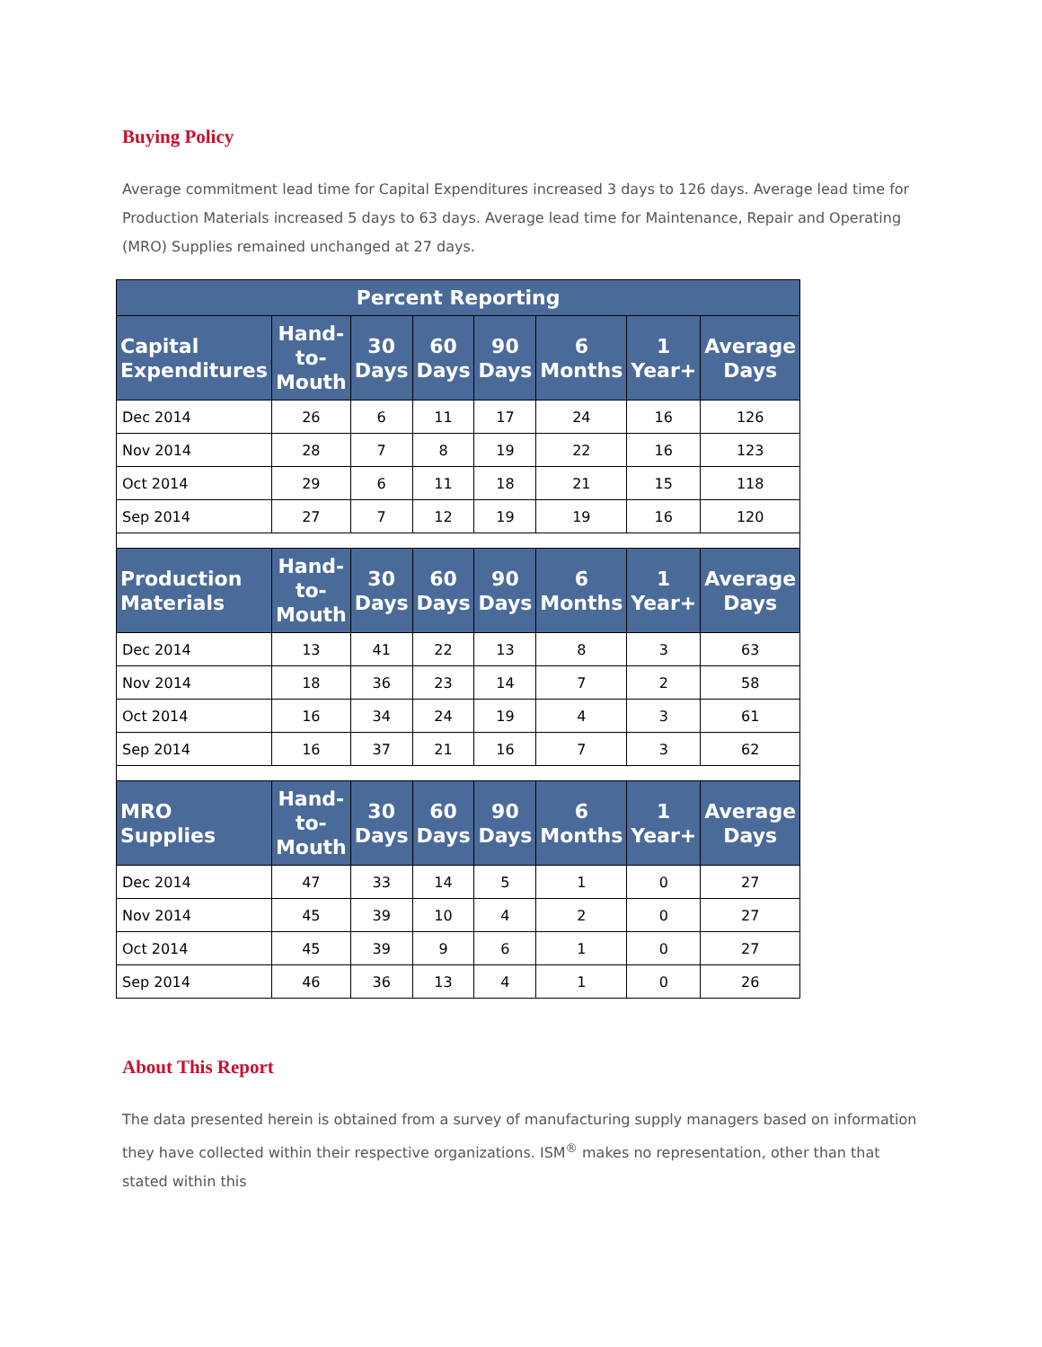Buying Policy
Average commitment lead time for Capital Expenditures increased 3 days to 126 days. Average lead time for Production Materials increased 5 days to 63 days. Average lead time for Maintenance, Repair and Operating (MRO) Supplies remained unchanged at 27 days.
| Percent Reporting | | | | | | | |
| --- | --- | --- | --- | --- | --- | --- | --- |
| Capital Expenditures | Hand-to-Mouth | 30 Days | 60 Days | 90 Days | 6 Months | 1 Year+ | Average Days |
| Dec 2014 | 26 | 6 | 11 | 17 | 24 | 16 | 126 |
| Nov 2014 | 28 | 7 | 8 | 19 | 22 | 16 | 123 |
| Oct 2014 | 29 | 6 | 11 | 18 | 21 | 15 | 118 |
| Sep 2014 | 27 | 7 | 12 | 19 | 19 | 16 | 120 |
| Production Materials | Hand-to-Mouth | 30 Days | 60 Days | 90 Days | 6 Months | 1 Year+ | Average Days |
| Dec 2014 | 13 | 41 | 22 | 13 | 8 | 3 | 63 |
| Nov 2014 | 18 | 36 | 23 | 14 | 7 | 2 | 58 |
| Oct 2014 | 16 | 34 | 24 | 19 | 4 | 3 | 61 |
| Sep 2014 | 16 | 37 | 21 | 16 | 7 | 3 | 62 |
| MRO Supplies | Hand-to-Mouth | 30 Days | 60 Days | 90 Days | 6 Months | 1 Year+ | Average Days |
| Dec 2014 | 47 | 33 | 14 | 5 | 1 | 0 | 27 |
| Nov 2014 | 45 | 39 | 10 | 4 | 2 | 0 | 27 |
| Oct 2014 | 45 | 39 | 9 | 6 | 1 | 0 | 27 |
| Sep 2014 | 46 | 36 | 13 | 4 | 1 | 0 | 26 |
About This Report
The data presented herein is obtained from a survey of manufacturing supply managers based on information they have collected within their respective organizations. ISM<sup>®</sup> makes no representation, other than that stated within this